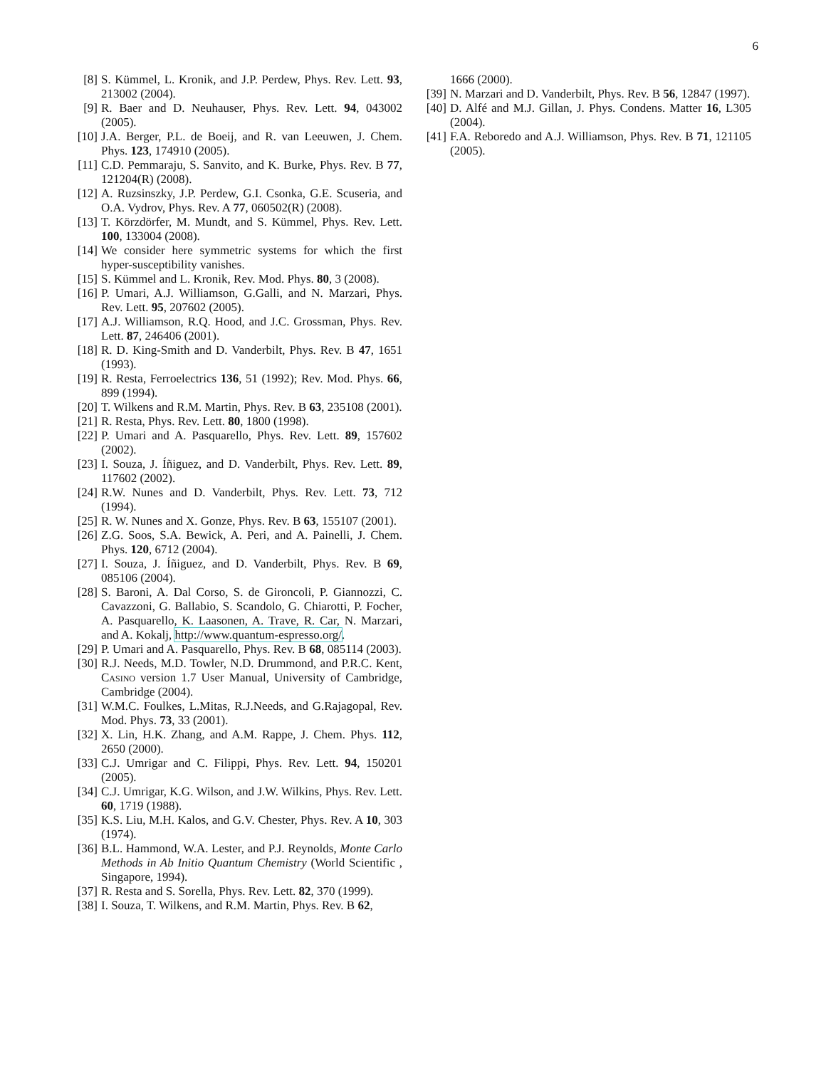6
[8] S. Kümmel, L. Kronik, and J.P. Perdew, Phys. Rev. Lett. 93, 213002 (2004).
[9] R. Baer and D. Neuhauser, Phys. Rev. Lett. 94, 043002 (2005).
[10] J.A. Berger, P.L. de Boeij, and R. van Leeuwen, J. Chem. Phys. 123, 174910 (2005).
[11] C.D. Pemmaraju, S. Sanvito, and K. Burke, Phys. Rev. B 77, 121204(R) (2008).
[12] A. Ruzsinszky, J.P. Perdew, G.I. Csonka, G.E. Scuseria, and O.A. Vydrov, Phys. Rev. A 77, 060502(R) (2008).
[13] T. Körzdörfer, M. Mundt, and S. Kümmel, Phys. Rev. Lett. 100, 133004 (2008).
[14] We consider here symmetric systems for which the first hyper-susceptibility vanishes.
[15] S. Kümmel and L. Kronik, Rev. Mod. Phys. 80, 3 (2008).
[16] P. Umari, A.J. Williamson, G.Galli, and N. Marzari, Phys. Rev. Lett. 95, 207602 (2005).
[17] A.J. Williamson, R.Q. Hood, and J.C. Grossman, Phys. Rev. Lett. 87, 246406 (2001).
[18] R. D. King-Smith and D. Vanderbilt, Phys. Rev. B 47, 1651 (1993).
[19] R. Resta, Ferroelectrics 136, 51 (1992); Rev. Mod. Phys. 66, 899 (1994).
[20] T. Wilkens and R.M. Martin, Phys. Rev. B 63, 235108 (2001).
[21] R. Resta, Phys. Rev. Lett. 80, 1800 (1998).
[22] P. Umari and A. Pasquarello, Phys. Rev. Lett. 89, 157602 (2002).
[23] I. Souza, J. Íñiguez, and D. Vanderbilt, Phys. Rev. Lett. 89, 117602 (2002).
[24] R.W. Nunes and D. Vanderbilt, Phys. Rev. Lett. 73, 712 (1994).
[25] R. W. Nunes and X. Gonze, Phys. Rev. B 63, 155107 (2001).
[26] Z.G. Soos, S.A. Bewick, A. Peri, and A. Painelli, J. Chem. Phys. 120, 6712 (2004).
[27] I. Souza, J. Íñiguez, and D. Vanderbilt, Phys. Rev. B 69, 085106 (2004).
[28] S. Baroni, A. Dal Corso, S. de Gironcoli, P. Giannozzi, C. Cavazzoni, G. Ballabio, S. Scandolo, G. Chiarotti, P. Focher, A. Pasquarello, K. Laasonen, A. Trave, R. Car, N. Marzari, and A. Kokalj, http://www.quantum-espresso.org/.
[29] P. Umari and A. Pasquarello, Phys. Rev. B 68, 085114 (2003).
[30] R.J. Needs, M.D. Towler, N.D. Drummond, and P.R.C. Kent, Casino version 1.7 User Manual, University of Cambridge, Cambridge (2004).
[31] W.M.C. Foulkes, L.Mitas, R.J.Needs, and G.Rajagopal, Rev. Mod. Phys. 73, 33 (2001).
[32] X. Lin, H.K. Zhang, and A.M. Rappe, J. Chem. Phys. 112, 2650 (2000).
[33] C.J. Umrigar and C. Filippi, Phys. Rev. Lett. 94, 150201 (2005).
[34] C.J. Umrigar, K.G. Wilson, and J.W. Wilkins, Phys. Rev. Lett. 60, 1719 (1988).
[35] K.S. Liu, M.H. Kalos, and G.V. Chester, Phys. Rev. A 10, 303 (1974).
[36] B.L. Hammond, W.A. Lester, and P.J. Reynolds, Monte Carlo Methods in Ab Initio Quantum Chemistry (World Scientific , Singapore, 1994).
[37] R. Resta and S. Sorella, Phys. Rev. Lett. 82, 370 (1999).
[38] I. Souza, T. Wilkens, and R.M. Martin, Phys. Rev. B 62,
1666 (2000).
[39] N. Marzari and D. Vanderbilt, Phys. Rev. B 56, 12847 (1997).
[40] D. Alfé and M.J. Gillan, J. Phys. Condens. Matter 16, L305 (2004).
[41] F.A. Reboredo and A.J. Williamson, Phys. Rev. B 71, 121105 (2005).